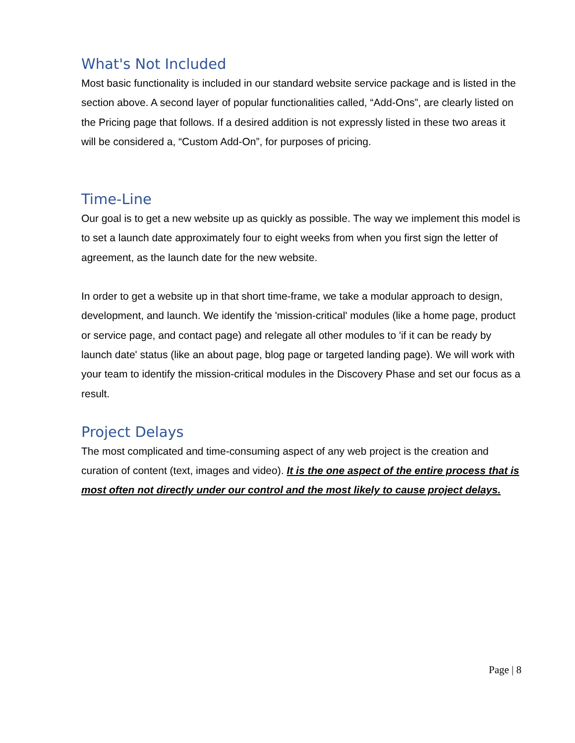What's Not Included
Most basic functionality is included in our standard website service package and is listed in the section above. A second layer of popular functionalities called, “Add-Ons”, are clearly listed on the Pricing page that follows. If a desired addition is not expressly listed in these two areas it will be considered a, “Custom Add-On”, for purposes of pricing.
Time-Line
Our goal is to get a new website up as quickly as possible. The way we implement this model is to set a launch date approximately four to eight weeks from when you first sign the letter of agreement, as the launch date for the new website.
In order to get a website up in that short time-frame, we take a modular approach to design, development, and launch. We identify the 'mission-critical' modules (like a home page, product or service page, and contact page) and relegate all other modules to 'if it can be ready by launch date' status (like an about page, blog page or targeted landing page). We will work with your team to identify the mission-critical modules in the Discovery Phase and set our focus as a result.
Project Delays
The most complicated and time-consuming aspect of any web project is the creation and curation of content (text, images and video). It is the one aspect of the entire process that is most often not directly under our control and the most likely to cause project delays.
Page | 8